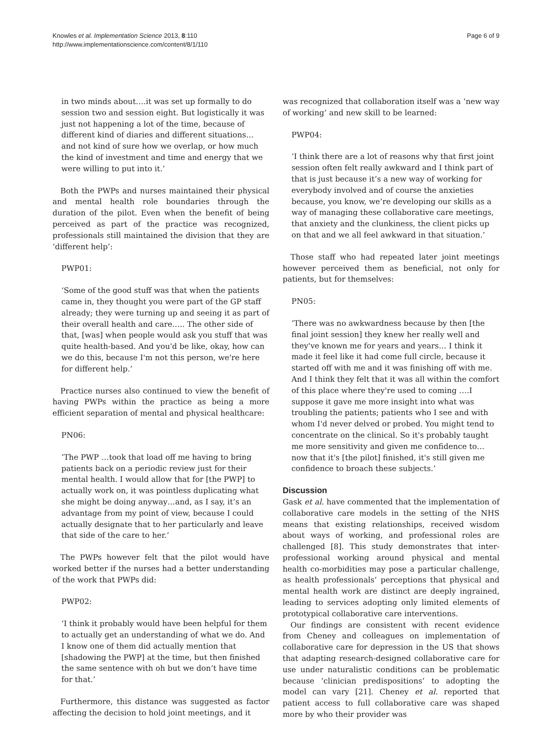Knowles et al. Implementation Science 2013, 8:110
http://www.implementationscience.com/content/8/1/110
Page 6 of 9
in two minds about….it was set up formally to do session two and session eight. But logistically it was just not happening a lot of the time, because of different kind of diaries and different situations… and not kind of sure how we overlap, or how much the kind of investment and time and energy that we were willing to put into it.’
Both the PWPs and nurses maintained their physical and mental health role boundaries through the duration of the pilot. Even when the benefit of being perceived as part of the practice was recognized, professionals still maintained the division that they are ‘different help’:
PWP01:
‘Some of the good stuff was that when the patients came in, they thought you were part of the GP staff already; they were turning up and seeing it as part of their overall health and care….. The other side of that, [was] when people would ask you stuff that was quite health-based. And you'd be like, okay, how can we do this, because I'm not this person, we're here for different help.’
Practice nurses also continued to view the benefit of having PWPs within the practice as being a more efficient separation of mental and physical healthcare:
PN06:
‘The PWP …took that load off me having to bring patients back on a periodic review just for their mental health. I would allow that for [the PWP] to actually work on, it was pointless duplicating what she might be doing anyway…and, as I say, it’s an advantage from my point of view, because I could actually designate that to her particularly and leave that side of the care to her.’
The PWPs however felt that the pilot would have worked better if the nurses had a better understanding of the work that PWPs did:
PWP02:
‘I think it probably would have been helpful for them to actually get an understanding of what we do. And I know one of them did actually mention that [shadowing the PWP] at the time, but then finished the same sentence with oh but we don’t have time for that.’
Furthermore, this distance was suggested as factor affecting the decision to hold joint meetings, and it
was recognized that collaboration itself was a ‘new way of working’ and new skill to be learned:
PWP04:
‘I think there are a lot of reasons why that first joint session often felt really awkward and I think part of that is just because it’s a new way of working for everybody involved and of course the anxieties because, you know, we’re developing our skills as a way of managing these collaborative care meetings, that anxiety and the clunkiness, the client picks up on that and we all feel awkward in that situation.’
Those staff who had repeated later joint meetings however perceived them as beneficial, not only for patients, but for themselves:
PN05:
‘There was no awkwardness because by then [the final joint session] they knew her really well and they've known me for years and years… I think it made it feel like it had come full circle, because it started off with me and it was finishing off with me. And I think they felt that it was all within the comfort of this place where they're used to coming ….I suppose it gave me more insight into what was troubling the patients; patients who I see and with whom I'd never delved or probed. You might tend to concentrate on the clinical. So it's probably taught me more sensitivity and given me confidence to…now that it's [the pilot] finished, it's still given me confidence to broach these subjects.’
Discussion
Gask et al. have commented that the implementation of collaborative care models in the setting of the NHS means that existing relationships, received wisdom about ways of working, and professional roles are challenged [8]. This study demonstrates that inter-professional working around physical and mental health co-morbidities may pose a particular challenge, as health professionals’ perceptions that physical and mental health work are distinct are deeply ingrained, leading to services adopting only limited elements of prototypical collaborative care interventions.
Our findings are consistent with recent evidence from Cheney and colleagues on implementation of collaborative care for depression in the US that shows that adapting research-designed collaborative care for use under naturalistic conditions can be problematic because ‘clinician predispositions’ to adopting the model can vary [21]. Cheney et al. reported that patient access to full collaborative care was shaped more by who their provider was